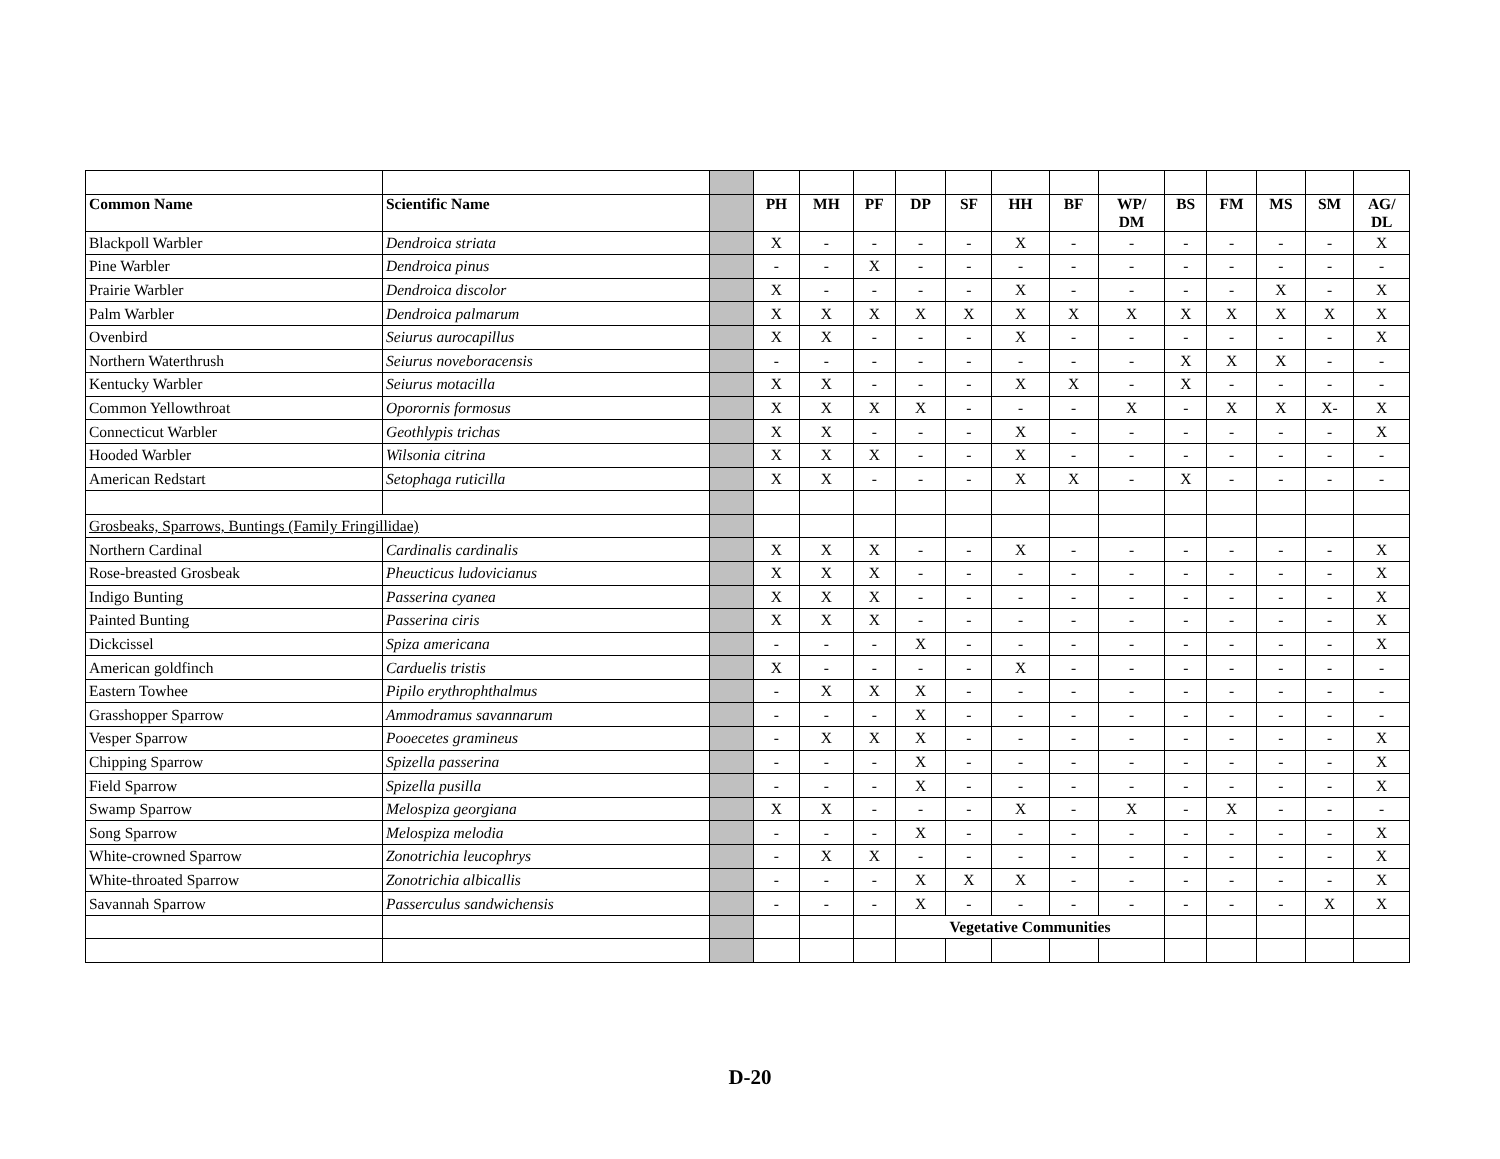| Common Name | Scientific Name | | PH | MH | PF | DP | SF | HH | BF | WP/ DM | BS | FM | MS | SM | AG/ DL |
| Blackpoll Warbler | Dendroica striata | | X | - | - | - | - | X | - | - | - | - | - | - | X |
| Pine Warbler | Dendroica pinus | | - | - | X | - | - | - | - | - | - | - | - | - | - |
| Prairie Warbler | Dendroica discolor | | X | - | - | - | - | X | - | - | - | - | X | - | X |
| Palm Warbler | Dendroica palmarum | | X | X | X | X | X | X | X | X | X | X | X | X | X |
| Ovenbird | Seiurus aurocapillus | | X | X | - | - | - | X | - | - | - | - | - | - | X |
| Northern Waterthrush | Seiurus noveboracensis | | - | - | - | - | - | - | - | - | X | X | X | - | - |
| Kentucky Warbler | Seiurus motacilla | | X | X | - | - | - | X | X | - | X | - | - | - | - |
| Common Yellowthroat | Oporornis formosus | | X | X | X | X | - | - | - | X | - | X | X | X- | X |
| Connecticut Warbler | Geothlypis trichas | | X | X | - | - | - | X | - | - | - | - | - | - | X |
| Hooded Warbler | Wilsonia citrina | | X | X | X | - | - | X | - | - | - | - | - | - | - |
| American Redstart | Setophaga ruticilla | | X | X | - | - | - | X | X | - | X | - | - | - | - |
| Grosbeaks, Sparrows, Buntings (Family Fringillidae) | | | | | | | | | | | | | | | |
| Northern Cardinal | Cardinalis cardinalis | | X | X | X | - | - | X | - | - | - | - | - | - | X |
| Rose-breasted Grosbeak | Pheucticus ludovicianus | | X | X | X | - | - | - | - | - | - | - | - | - | X |
| Indigo Bunting | Passerina cyanea | | X | X | X | - | - | - | - | - | - | - | - | - | X |
| Painted Bunting | Passerina ciris | | X | X | X | - | - | - | - | - | - | - | - | - | X |
| Dickcissel | Spiza americana | | - | - | - | X | - | - | - | - | - | - | - | - | X |
| American goldfinch | Carduelis tristis | | X | - | - | - | - | X | - | - | - | - | - | - | - |
| Eastern Towhee | Pipilo erythrophthalmus | | - | X | X | X | - | - | - | - | - | - | - | - | - |
| Grasshopper Sparrow | Ammodramus savannarum | | - | - | - | X | - | - | - | - | - | - | - | - | - |
| Vesper Sparrow | Pooecetes gramineus | | - | X | X | X | - | - | - | - | - | - | - | - | X |
| Chipping Sparrow | Spizella passerina | | - | - | - | X | - | - | - | - | - | - | - | - | X |
| Field Sparrow | Spizella pusilla | | - | - | - | X | - | - | - | - | - | - | - | - | X |
| Swamp Sparrow | Melospiza georgiana | | X | X | - | - | - | X | - | X | - | X | - | - | - |
| Song Sparrow | Melospiza melodia | | - | - | - | X | - | - | - | - | - | - | - | - | X |
| White-crowned Sparrow | Zonotrichia leucophrys | | - | X | X | - | - | - | - | - | - | - | - | - | X |
| White-throated Sparrow | Zonotrichia albicallis | | - | - | - | X | X | X | - | - | - | - | - | - | X |
| Savannah Sparrow | Passerculus sandwichensis | | - | - | - | X | - | - | - | - | - | - | - | X | X |
| | | | | | | Vegetative Communities | | | | | | | | | |
D-20